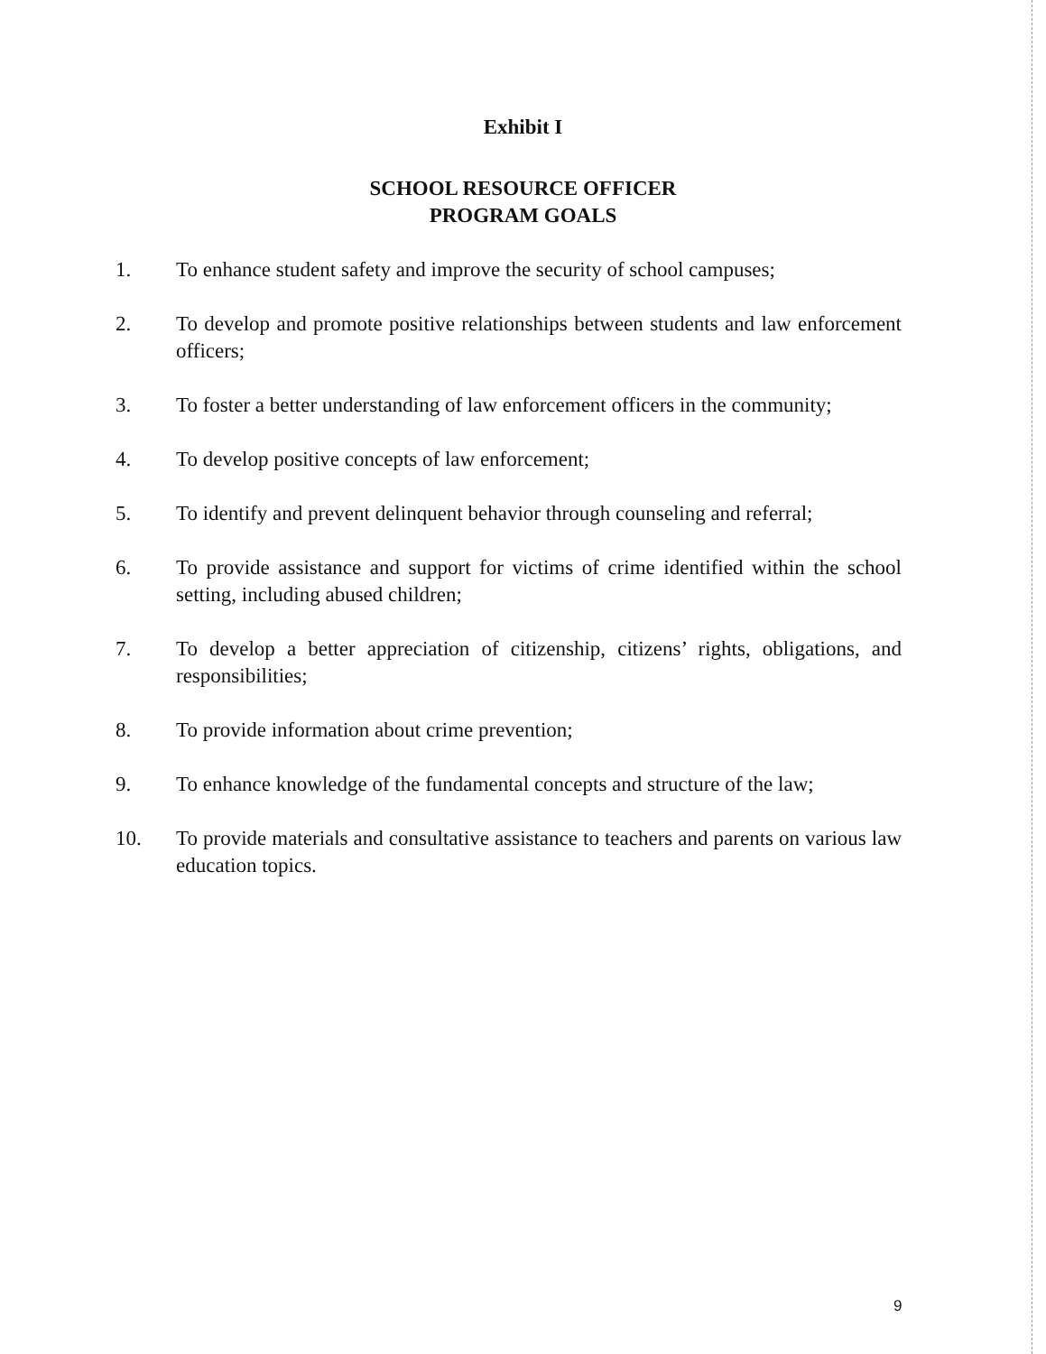Exhibit I
SCHOOL RESOURCE OFFICER
PROGRAM GOALS
1. To enhance student safety and improve the security of school campuses;
2. To develop and promote positive relationships between students and law enforcement officers;
3. To foster a better understanding of law enforcement officers in the community;
4. To develop positive concepts of law enforcement;
5. To identify and prevent delinquent behavior through counseling and referral;
6. To provide assistance and support for victims of crime identified within the school setting, including abused children;
7. To develop a better appreciation of citizenship, citizens’ rights, obligations, and responsibilities;
8. To provide information about crime prevention;
9. To enhance knowledge of the fundamental concepts and structure of the law;
10. To provide materials and consultative assistance to teachers and parents on various law education topics.
9